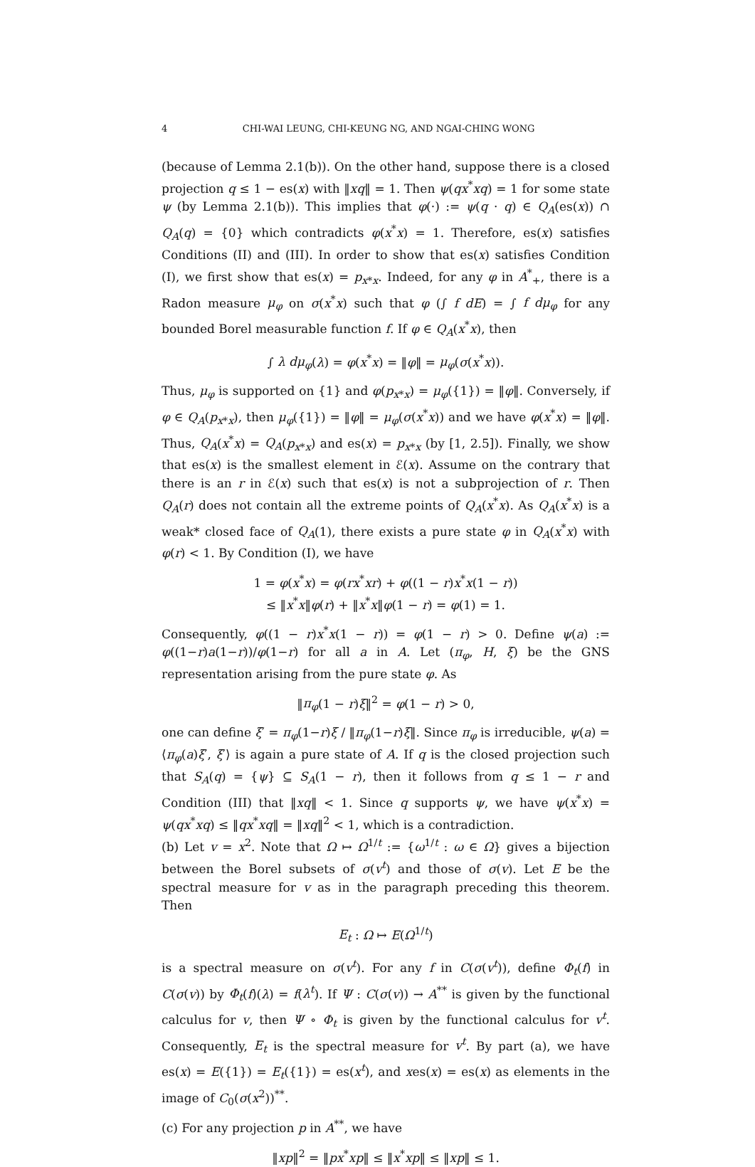4 CHI-WAI LEUNG, CHI-KEUNG NG, AND NGAI-CHING WONG
(because of Lemma 2.1(b)). On the other hand, suppose there is a closed projection q ≤ 1 − es(x) with ‖xq‖ = 1. Then ψ(qx<sup>*</sup>xq) = 1 for some state ψ (by Lemma 2.1(b)). This implies that φ(·) := ψ(q · q) ∈ Q<sub>A</sub>(es(x)) ∩ Q<sub>A</sub>(q) = {0} which contradicts φ(x<sup>*</sup>x) = 1. Therefore, es(x) satisfies Conditions (II) and (III). In order to show that es(x) satisfies Condition (I), we first show that es(x) = p<sub>x*x</sub>. Indeed, for any φ in A<sup>*</sup><sub>+</sub>, there is a Radon measure μ<sub>φ</sub> on σ(x<sup>*</sup>x) such that φ (∫ f dE) = ∫ f dμ<sub>φ</sub> for any bounded Borel measurable function f. If φ ∈ Q<sub>A</sub>(x<sup>*</sup>x), then
∫ λ dμ<sub>φ</sub>(λ) = φ(x<sup>*</sup>x) = ‖φ‖ = μ<sub>φ</sub>(σ(x<sup>*</sup>x)).
Thus, μ<sub>φ</sub> is supported on {1} and φ(p<sub>x*x</sub>) = μ<sub>φ</sub>({1}) = ‖φ‖. Conversely, if φ ∈ Q<sub>A</sub>(p<sub>x*x</sub>), then μ<sub>φ</sub>({1}) = ‖φ‖ = μ<sub>φ</sub>(σ(x<sup>*</sup>x)) and we have φ(x<sup>*</sup>x) = ‖φ‖. Thus, Q<sub>A</sub>(x<sup>*</sup>x) = Q<sub>A</sub>(p<sub>x*x</sub>) and es(x) = p<sub>x*x</sub> (by [1, 2.5]). Finally, we show that es(x) is the smallest element in ℰ(x). Assume on the contrary that there is an r in ℰ(x) such that es(x) is not a subprojection of r. Then Q<sub>A</sub>(r) does not contain all the extreme points of Q<sub>A</sub>(x<sup>*</sup>x). As Q<sub>A</sub>(x<sup>*</sup>x) is a weak* closed face of Q<sub>A</sub>(1), there exists a pure state φ in Q<sub>A</sub>(x<sup>*</sup>x) with φ(r) < 1. By Condition (I), we have
1 = φ(x<sup>*</sup>x) = φ(rx<sup>*</sup>xr) + φ((1 − r)x<sup>*</sup>x(1 − r))
≤ ‖x<sup>*</sup>x‖φ(r) + ‖x<sup>*</sup>x‖φ(1 − r) = φ(1) = 1.
Consequently, φ((1 − r)x<sup>*</sup>x(1 − r)) = φ(1 − r) > 0. Define ψ(a) := φ((1−r)a(1−r))/φ(1−r) for all a in A. Let (π<sub>φ</sub>, H, ξ) be the GNS representation arising from the pure state φ. As
‖π<sub>φ</sub>(1 − r)ξ‖<sup>2</sup> = φ(1 − r) > 0,
one can define ξ′ = π<sub>φ</sub>(1−r)ξ / ‖π<sub>φ</sub>(1−r)ξ‖. Since π<sub>φ</sub> is irreducible, ψ(a) = ⟨π<sub>φ</sub>(a)ξ′, ξ′⟩ is again a pure state of A. If q is the closed projection such that S<sub>A</sub>(q) = {ψ} ⊆ S<sub>A</sub>(1 − r), then it follows from q ≤ 1 − r and Condition (III) that ‖xq‖ < 1. Since q supports ψ, we have ψ(x<sup>*</sup>x) = ψ(qx<sup>*</sup>xq) ≤ ‖qx<sup>*</sup>xq‖ = ‖xq‖<sup>2</sup> < 1, which is a contradiction.
(b) Let v = x<sup>2</sup>. Note that Ω ↦ Ω<sup>1/t</sup> := {ω<sup>1/t</sup> : ω ∈ Ω} gives a bijection between the Borel subsets of σ(v<sup>t</sup>) and those of σ(v). Let E be the spectral measure for v as in the paragraph preceding this theorem. Then
E<sub>t</sub> : Ω ↦ E(Ω<sup>1/t</sup>)
is a spectral measure on σ(v<sup>t</sup>). For any f in C(σ(v<sup>t</sup>)), define Φ<sub>t</sub>(f) in C(σ(v)) by Φ<sub>t</sub>(f)(λ) = f(λ<sup>t</sup>). If Ψ : C(σ(v)) → A<sup>**</sup> is given by the functional calculus for v, then Ψ ∘ Φ<sub>t</sub> is given by the functional calculus for v<sup>t</sup>. Consequently, E<sub>t</sub> is the spectral measure for v<sup>t</sup>. By part (a), we have es(x) = E({1}) = E<sub>t</sub>({1}) = es(x<sup>t</sup>), and xes(x) = es(x) as elements in the image of C<sub>0</sub>(σ(x<sup>2</sup>))<sup>**</sup>.
(c) For any projection p in A<sup>**</sup>, we have
‖xp‖<sup>2</sup> = ‖px<sup>*</sup>xp‖ ≤ ‖x<sup>*</sup>xp‖ ≤ ‖xp‖ ≤ 1.